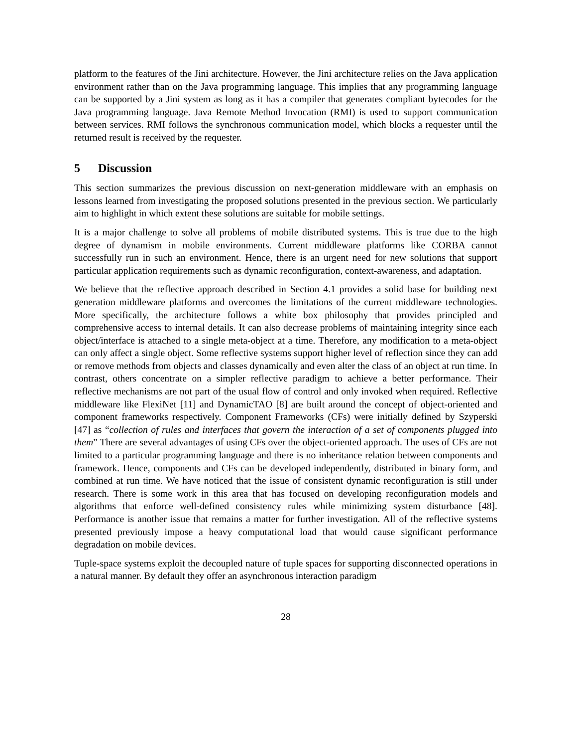platform to the features of the Jini architecture. However, the Jini architecture relies on the Java application environment rather than on the Java programming language. This implies that any programming language can be supported by a Jini system as long as it has a compiler that generates compliant bytecodes for the Java programming language. Java Remote Method Invocation (RMI) is used to support communication between services. RMI follows the synchronous communication model, which blocks a requester until the returned result is received by the requester.
5 Discussion
This section summarizes the previous discussion on next-generation middleware with an emphasis on lessons learned from investigating the proposed solutions presented in the previous section. We particularly aim to highlight in which extent these solutions are suitable for mobile settings.
It is a major challenge to solve all problems of mobile distributed systems. This is true due to the high degree of dynamism in mobile environments. Current middleware platforms like CORBA cannot successfully run in such an environment. Hence, there is an urgent need for new solutions that support particular application requirements such as dynamic reconfiguration, context-awareness, and adaptation.
We believe that the reflective approach described in Section 4.1 provides a solid base for building next generation middleware platforms and overcomes the limitations of the current middleware technologies. More specifically, the architecture follows a white box philosophy that provides principled and comprehensive access to internal details. It can also decrease problems of maintaining integrity since each object/interface is attached to a single meta-object at a time. Therefore, any modification to a meta-object can only affect a single object. Some reflective systems support higher level of reflection since they can add or remove methods from objects and classes dynamically and even alter the class of an object at run time. In contrast, others concentrate on a simpler reflective paradigm to achieve a better performance. Their reflective mechanisms are not part of the usual flow of control and only invoked when required. Reflective middleware like FlexiNet [11] and DynamicTAO [8] are built around the concept of object-oriented and component frameworks respectively. Component Frameworks (CFs) were initially defined by Szyperski [47] as “collection of rules and interfaces that govern the interaction of a set of components plugged into them” There are several advantages of using CFs over the object-oriented approach. The uses of CFs are not limited to a particular programming language and there is no inheritance relation between components and framework. Hence, components and CFs can be developed independently, distributed in binary form, and combined at run time. We have noticed that the issue of consistent dynamic reconfiguration is still under research. There is some work in this area that has focused on developing reconfiguration models and algorithms that enforce well-defined consistency rules while minimizing system disturbance [48]. Performance is another issue that remains a matter for further investigation. All of the reflective systems presented previously impose a heavy computational load that would cause significant performance degradation on mobile devices.
Tuple-space systems exploit the decoupled nature of tuple spaces for supporting disconnected operations in a natural manner. By default they offer an asynchronous interaction paradigm
28